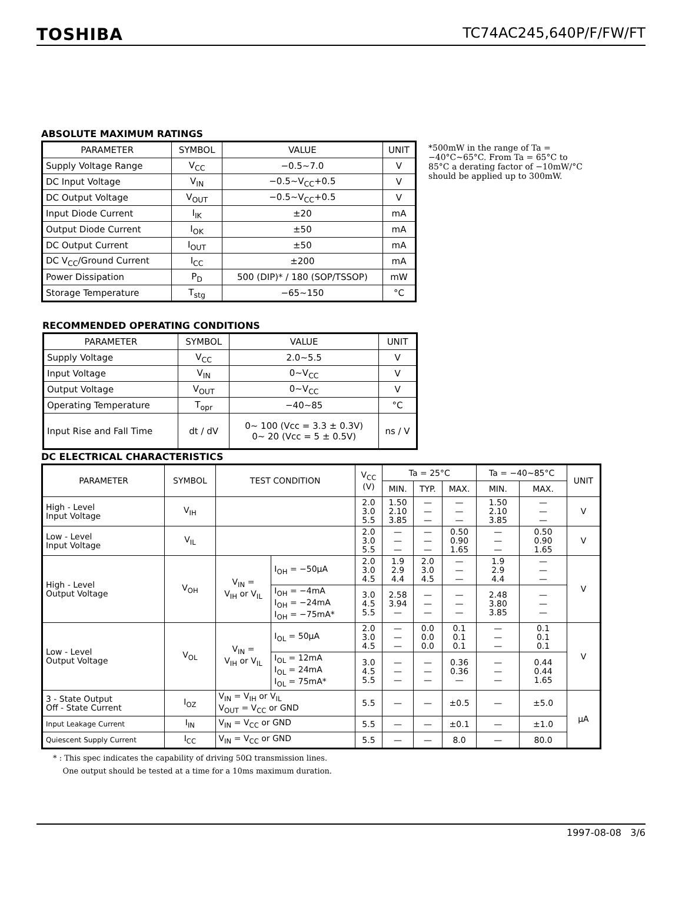TOSHIBA TC74AC245,640P/F/FW/FT
ABSOLUTE MAXIMUM RATINGS
| PARAMETER | SYMBOL | VALUE | UNIT |
| --- | --- | --- | --- |
| Supply Voltage Range | V<sub>CC</sub> | −0.5~7.0 | V |
| DC Input Voltage | V<sub>IN</sub> | −0.5~V<sub>CC</sub>+0.5 | V |
| DC Output Voltage | V<sub>OUT</sub> | −0.5~V<sub>CC</sub>+0.5 | V |
| Input Diode Current | I<sub>IK</sub> | ±20 | mA |
| Output Diode Current | I<sub>OK</sub> | ±50 | mA |
| DC Output Current | I<sub>OUT</sub> | ±50 | mA |
| DC V<sub>CC</sub>/Ground Current | I<sub>CC</sub> | ±200 | mA |
| Power Dissipation | P<sub>D</sub> | 500 (DIP)* / 180 (SOP/TSSOP) | mW |
| Storage Temperature | T<sub>stg</sub> | −65~150 | °C |
*500mW in the range of Ta = −40°C~65°C. From Ta = 65°C to 85°C a derating factor of −10mW/°C should be applied up to 300mW.
RECOMMENDED OPERATING CONDITIONS
| PARAMETER | SYMBOL | VALUE | UNIT |
| --- | --- | --- | --- |
| Supply Voltage | V<sub>CC</sub> | 2.0~5.5 | V |
| Input Voltage | V<sub>IN</sub> | 0~V<sub>CC</sub> | V |
| Output Voltage | V<sub>OUT</sub> | 0~V<sub>CC</sub> | V |
| Operating Temperature | T<sub>opr</sub> | −40~85 | °C |
| Input Rise and Fall Time | dt / dV | 0~ 100 (Vcc = 3.3 ± 0.3V) 0~ 20 (Vcc = 5 ± 0.5V) | ns / V |
DC ELECTRICAL CHARACTERISTICS
| PARAMETER | SYMBOL | TEST CONDITION | | V<sub>CC</sub> (V) | Ta = 25°C | | | Ta = −40~85°C | | UNIT |
| --- | --- | --- | --- | --- | --- | --- | --- | --- | --- | --- |
| | | | | | MIN. | TYP. | MAX. | MIN. | MAX. | |
| High - Level Input Voltage | V<sub>IH</sub> | | | 2.0 3.0 5.5 | 1.50 2.10 3.85 | — — — | — — — | 1.50 2.10 3.85 | — — — | V |
| Low - Level Input Voltage | V<sub>IL</sub> | | | 2.0 3.0 5.5 | — — — | — — — | 0.50 0.90 1.65 | — — — | 0.50 0.90 1.65 | V |
| High - Level Output Voltage | V<sub>OH</sub> | V<sub>IN</sub> = V<sub>IH</sub> or V<sub>IL</sub> | I<sub>OH</sub> = −50μA | 2.0 3.0 4.5 | 1.9 2.9 4.4 | 2.0 3.0 4.5 | — — — | 1.9 2.9 4.4 | — — — | V |
| | | | I<sub>OH</sub> = −4mA I<sub>OH</sub> = −24mA I<sub>OH</sub> = −75mA* | 3.0 4.5 5.5 | 2.58 3.94 — | — — — | — — — | 2.48 3.80 3.85 | — — — | |
| Low - Level Output Voltage | V<sub>OL</sub> | V<sub>IN</sub> = V<sub>IH</sub> or V<sub>IL</sub> | I<sub>OL</sub> = 50μA | 2.0 3.0 4.5 | — — — | 0.0 0.0 0.0 | 0.1 0.1 0.1 | — — — | 0.1 0.1 0.1 | V |
| | | | I<sub>OL</sub> = 12mA I<sub>OL</sub> = 24mA I<sub>OL</sub> = 75mA* | 3.0 4.5 5.5 | — — — | — — — | 0.36 0.36 — | — — — | 0.44 0.44 1.65 | |
| 3 - State Output Off - State Current | I<sub>OZ</sub> | V<sub>IN</sub> = V<sub>IH</sub> or V<sub>IL</sub> V<sub>OUT</sub> = V<sub>CC</sub> or GND | | 5.5 | — | — | ±0.5 | — | ±5.0 | μA |
| Input Leakage Current | I<sub>IN</sub> | V<sub>IN</sub> = V<sub>CC</sub> or GND | | 5.5 | — | — | ±0.1 | — | ±1.0 | |
| Quiescent Supply Current | I<sub>CC</sub> | V<sub>IN</sub> = V<sub>CC</sub> or GND | | 5.5 | — | — | 8.0 | — | 80.0 | |
* : This spec indicates the capability of driving 50Ω transmission lines.
One output should be tested at a time for a 10ms maximum duration.
1997-08-08 3/6